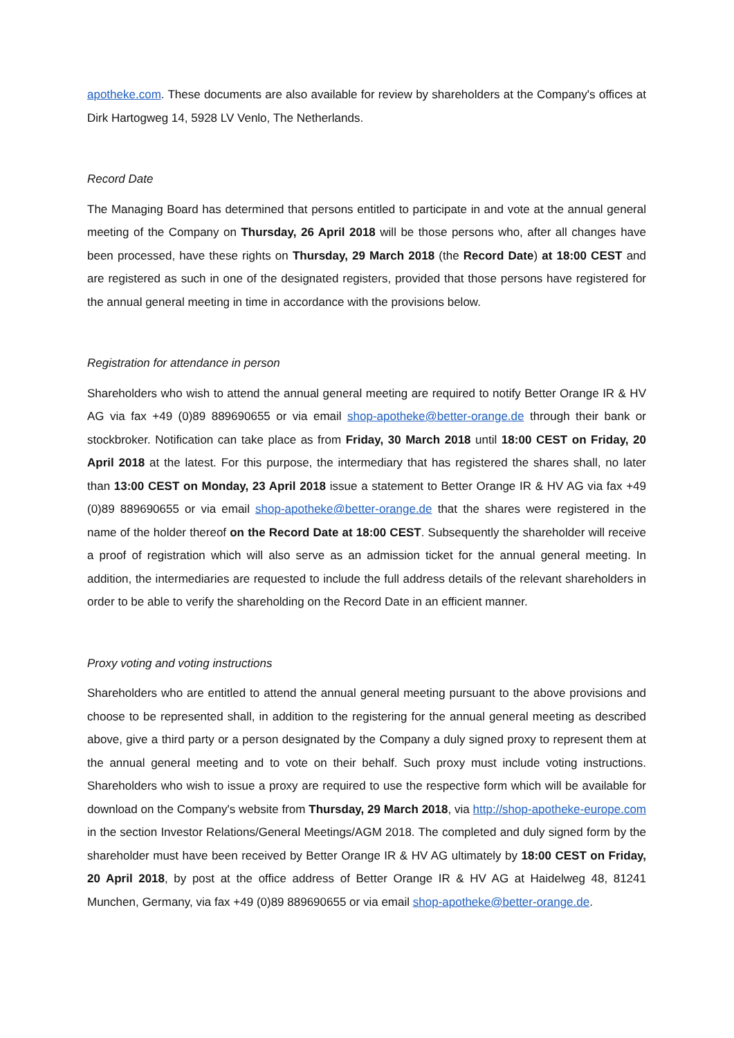apotheke.com. These documents are also available for review by shareholders at the Company's offices at Dirk Hartogweg 14, 5928 LV Venlo, The Netherlands.
Record Date
The Managing Board has determined that persons entitled to participate in and vote at the annual general meeting of the Company on Thursday, 26 April 2018 will be those persons who, after all changes have been processed, have these rights on Thursday, 29 March 2018 (the Record Date) at 18:00 CEST and are registered as such in one of the designated registers, provided that those persons have registered for the annual general meeting in time in accordance with the provisions below.
Registration for attendance in person
Shareholders who wish to attend the annual general meeting are required to notify Better Orange IR & HV AG via fax +49 (0)89 889690655 or via email shop-apotheke@better-orange.de through their bank or stockbroker. Notification can take place as from Friday, 30 March 2018 until 18:00 CEST on Friday, 20 April 2018 at the latest. For this purpose, the intermediary that has registered the shares shall, no later than 13:00 CEST on Monday, 23 April 2018 issue a statement to Better Orange IR & HV AG via fax +49 (0)89 889690655 or via email shop-apotheke@better-orange.de that the shares were registered in the name of the holder thereof on the Record Date at 18:00 CEST. Subsequently the shareholder will receive a proof of registration which will also serve as an admission ticket for the annual general meeting. In addition, the intermediaries are requested to include the full address details of the relevant shareholders in order to be able to verify the shareholding on the Record Date in an efficient manner.
Proxy voting and voting instructions
Shareholders who are entitled to attend the annual general meeting pursuant to the above provisions and choose to be represented shall, in addition to the registering for the annual general meeting as described above, give a third party or a person designated by the Company a duly signed proxy to represent them at the annual general meeting and to vote on their behalf. Such proxy must include voting instructions. Shareholders who wish to issue a proxy are required to use the respective form which will be available for download on the Company's website from Thursday, 29 March 2018, via http://shop-apotheke-europe.com in the section Investor Relations/General Meetings/AGM 2018. The completed and duly signed form by the shareholder must have been received by Better Orange IR & HV AG ultimately by 18:00 CEST on Friday, 20 April 2018, by post at the office address of Better Orange IR & HV AG at Haidelweg 48, 81241 Munchen, Germany, via fax +49 (0)89 889690655 or via email shop-apotheke@better-orange.de.